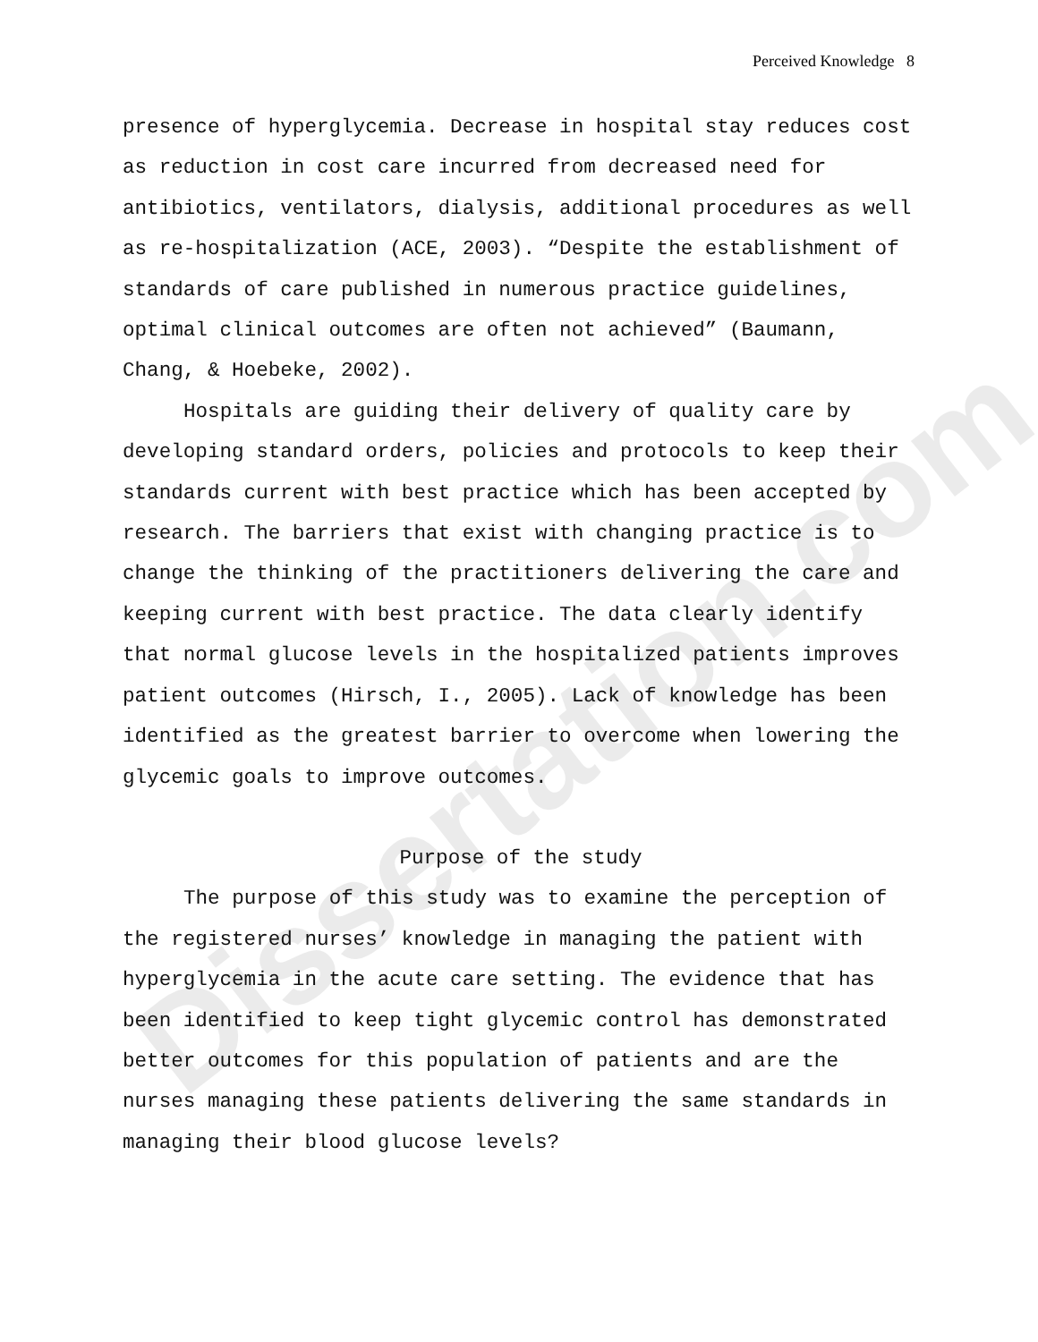Dissertation.com
Perceived Knowledge 8
presence of hyperglycemia. Decrease in hospital stay reduces cost as reduction in cost care incurred from decreased need for antibiotics, ventilators, dialysis, additional procedures as well as re-hospitalization (ACE, 2003). “Despite the establishment of standards of care published in numerous practice guidelines, optimal clinical outcomes are often not achieved” (Baumann, Chang, & Hoebeke, 2002).
Hospitals are guiding their delivery of quality care by developing standard orders, policies and protocols to keep their standards current with best practice which has been accepted by research. The barriers that exist with changing practice is to change the thinking of the practitioners delivering the care and keeping current with best practice. The data clearly identify that normal glucose levels in the hospitalized patients improves patient outcomes (Hirsch, I., 2005). Lack of knowledge has been identified as the greatest barrier to overcome when lowering the glycemic goals to improve outcomes.
Purpose of the study
The purpose of this study was to examine the perception of the registered nurses’ knowledge in managing the patient with hyperglycemia in the acute care setting. The evidence that has been identified to keep tight glycemic control has demonstrated better outcomes for this population of patients and are the nurses managing these patients delivering the same standards in managing their blood glucose levels?